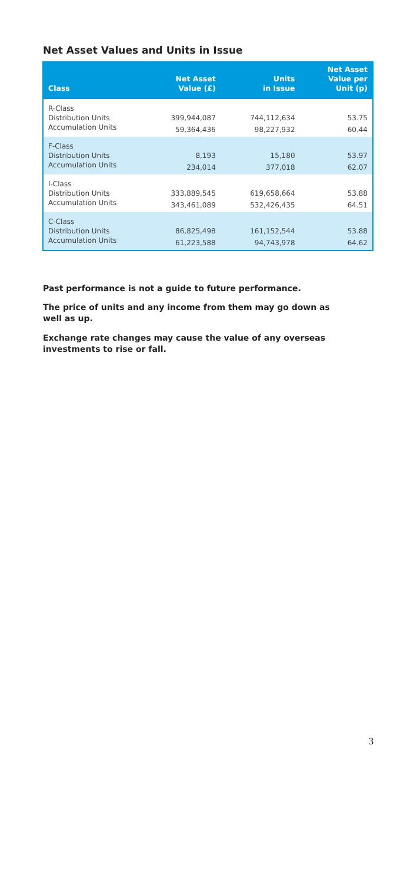Net Asset Values and Units in Issue
| Class | Net Asset Value (£) | Units in Issue | Net Asset Value per Unit (p) |
| --- | --- | --- | --- |
| R-Class | | | |
| Distribution Units | 399,944,087 | 744,112,634 | 53.75 |
| Accumulation Units | 59,364,436 | 98,227,932 | 60.44 |
| F-Class | | | |
| Distribution Units | 8,193 | 15,180 | 53.97 |
| Accumulation Units | 234,014 | 377,018 | 62.07 |
| I-Class | | | |
| Distribution Units | 333,889,545 | 619,658,664 | 53.88 |
| Accumulation Units | 343,461,089 | 532,426,435 | 64.51 |
| C-Class | | | |
| Distribution Units | 86,825,498 | 161,152,544 | 53.88 |
| Accumulation Units | 61,223,588 | 94,743,978 | 64.62 |
Past performance is not a guide to future performance.
The price of units and any income from them may go down as well as up.
Exchange rate changes may cause the value of any overseas investments to rise or fall.
3